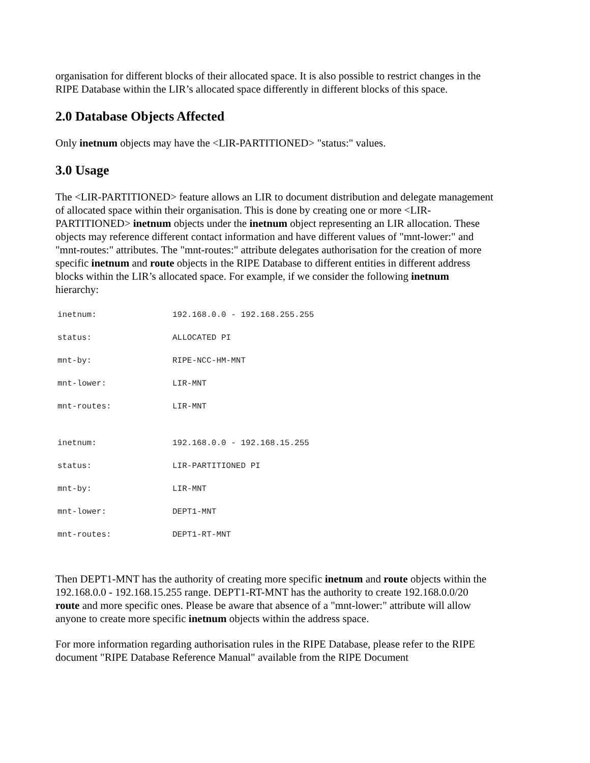organisation for different blocks of their allocated space. It is also possible to restrict changes in the RIPE Database within the LIR’s allocated space differently in different blocks of this space.
2.0 Database Objects Affected
Only inetnum objects may have the <LIR-PARTITIONED> "status:" values.
3.0 Usage
The <LIR-PARTITIONED> feature allows an LIR to document distribution and delegate management of allocated space within their organisation. This is done by creating one or more <LIR-PARTITIONED> inetnum objects under the inetnum object representing an LIR allocation. These objects may reference different contact information and have different values of "mnt-lower:" and "mnt-routes:" attributes. The "mnt-routes:" attribute delegates authorisation for the creation of more specific inetnum and route objects in the RIPE Database to different entities in different address blocks within the LIR’s allocated space. For example, if we consider the following inetnum hierarchy:
| inetnum: | 192.168.0.0 - 192.168.255.255 |
| status: | ALLOCATED PI |
| mnt-by: | RIPE-NCC-HM-MNT |
| mnt-lower: | LIR-MNT |
| mnt-routes: | LIR-MNT |
| inetnum: | 192.168.0.0 - 192.168.15.255 |
| status: | LIR-PARTITIONED PI |
| mnt-by: | LIR-MNT |
| mnt-lower: | DEPT1-MNT |
| mnt-routes: | DEPT1-RT-MNT |
Then DEPT1-MNT has the authority of creating more specific inetnum and route objects within the 192.168.0.0 - 192.168.15.255 range. DEPT1-RT-MNT has the authority to create 192.168.0.0/20 route and more specific ones. Please be aware that absence of a "mnt-lower:" attribute will allow anyone to create more specific inetnum objects within the address space.
For more information regarding authorisation rules in the RIPE Database, please refer to the RIPE document "RIPE Database Reference Manual" available from the RIPE Document